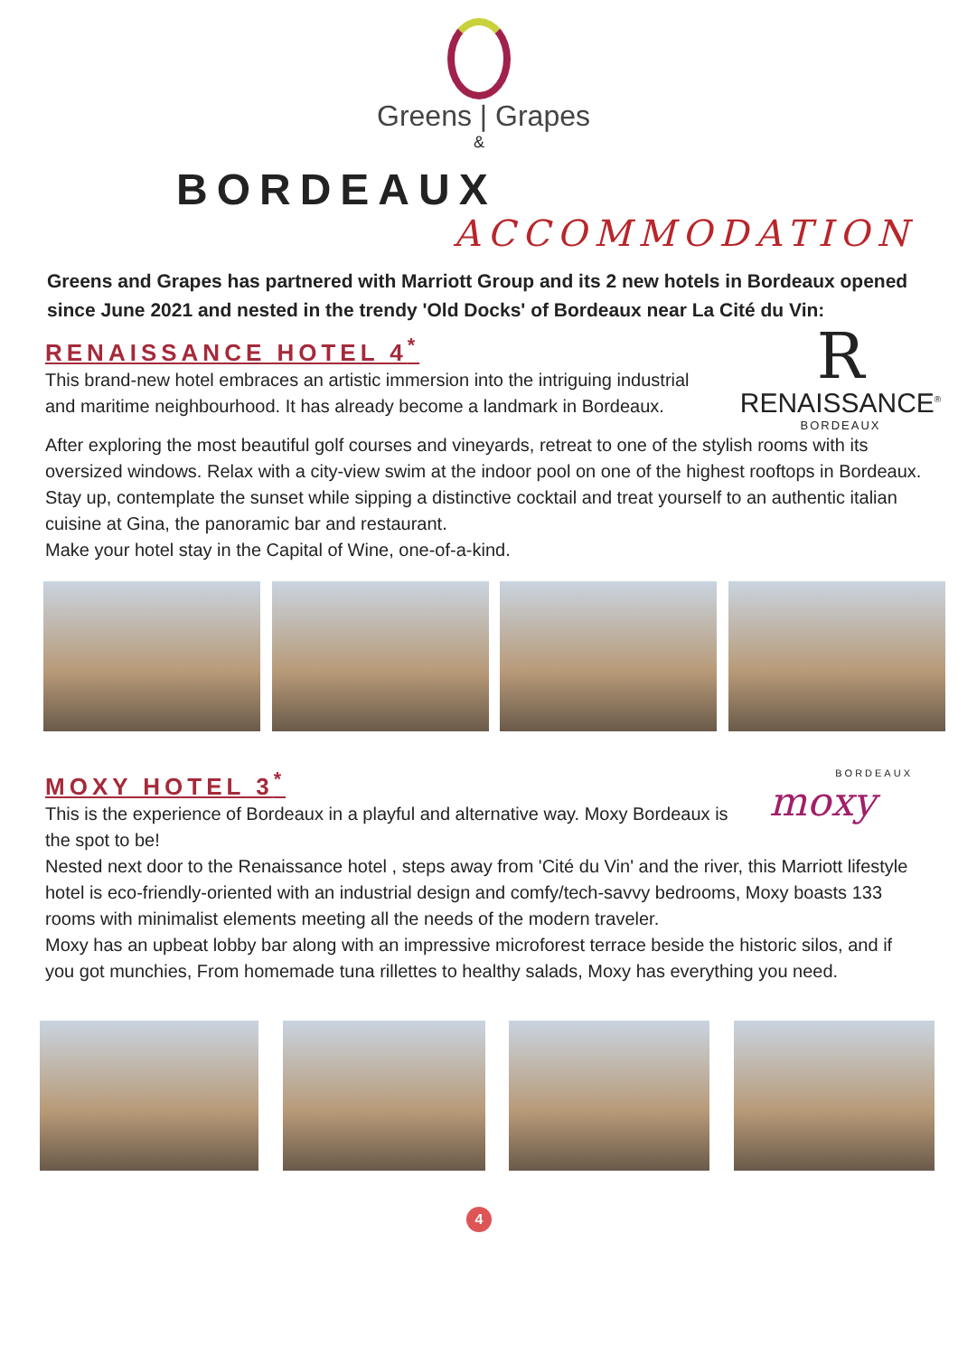Greens | Grapes
&
BORDEAUX
ACCOMMODATION
Greens and Grapes has partnered with Marriott Group and its 2 new hotels in Bordeaux opened since June 2021 and nested in the trendy 'Old Docks' of Bordeaux near La Cité du Vin:
RENAISSANCE HOTEL 4<sup>*</sup>
This brand-new hotel embraces an artistic immersion into the intriguing industrial and maritime neighbourhood. It has already become a landmark in Bordeaux.
R
RENAISSANCE<sup>®</sup>
BORDEAUX
After exploring the most beautiful golf courses and vineyards, retreat to one of the stylish rooms with its oversized windows. Relax with a city-view swim at the indoor pool on one of the highest rooftops in Bordeaux. Stay up, contemplate the sunset while sipping a distinctive cocktail and treat yourself to an authentic italian cuisine at Gina, the panoramic bar and restaurant.
Make your hotel stay in the Capital of Wine, one-of-a-kind.
MOXY HOTEL 3<sup>*</sup>
This is the experience of Bordeaux in a playful and alternative way. Moxy Bordeaux is the spot to be!
BORDEAUX
moxy
Nested next door to the Renaissance hotel , steps away from 'Cité du Vin' and the river, this Marriott lifestyle hotel is eco-friendly-oriented with an industrial design and comfy/tech-savvy bedrooms, Moxy boasts 133 rooms with minimalist elements meeting all the needs of the modern traveler.
Moxy has an upbeat lobby bar along with an impressive microforest terrace beside the historic silos, and if you got munchies, From homemade tuna rillettes to healthy salads, Moxy has everything you need.
4